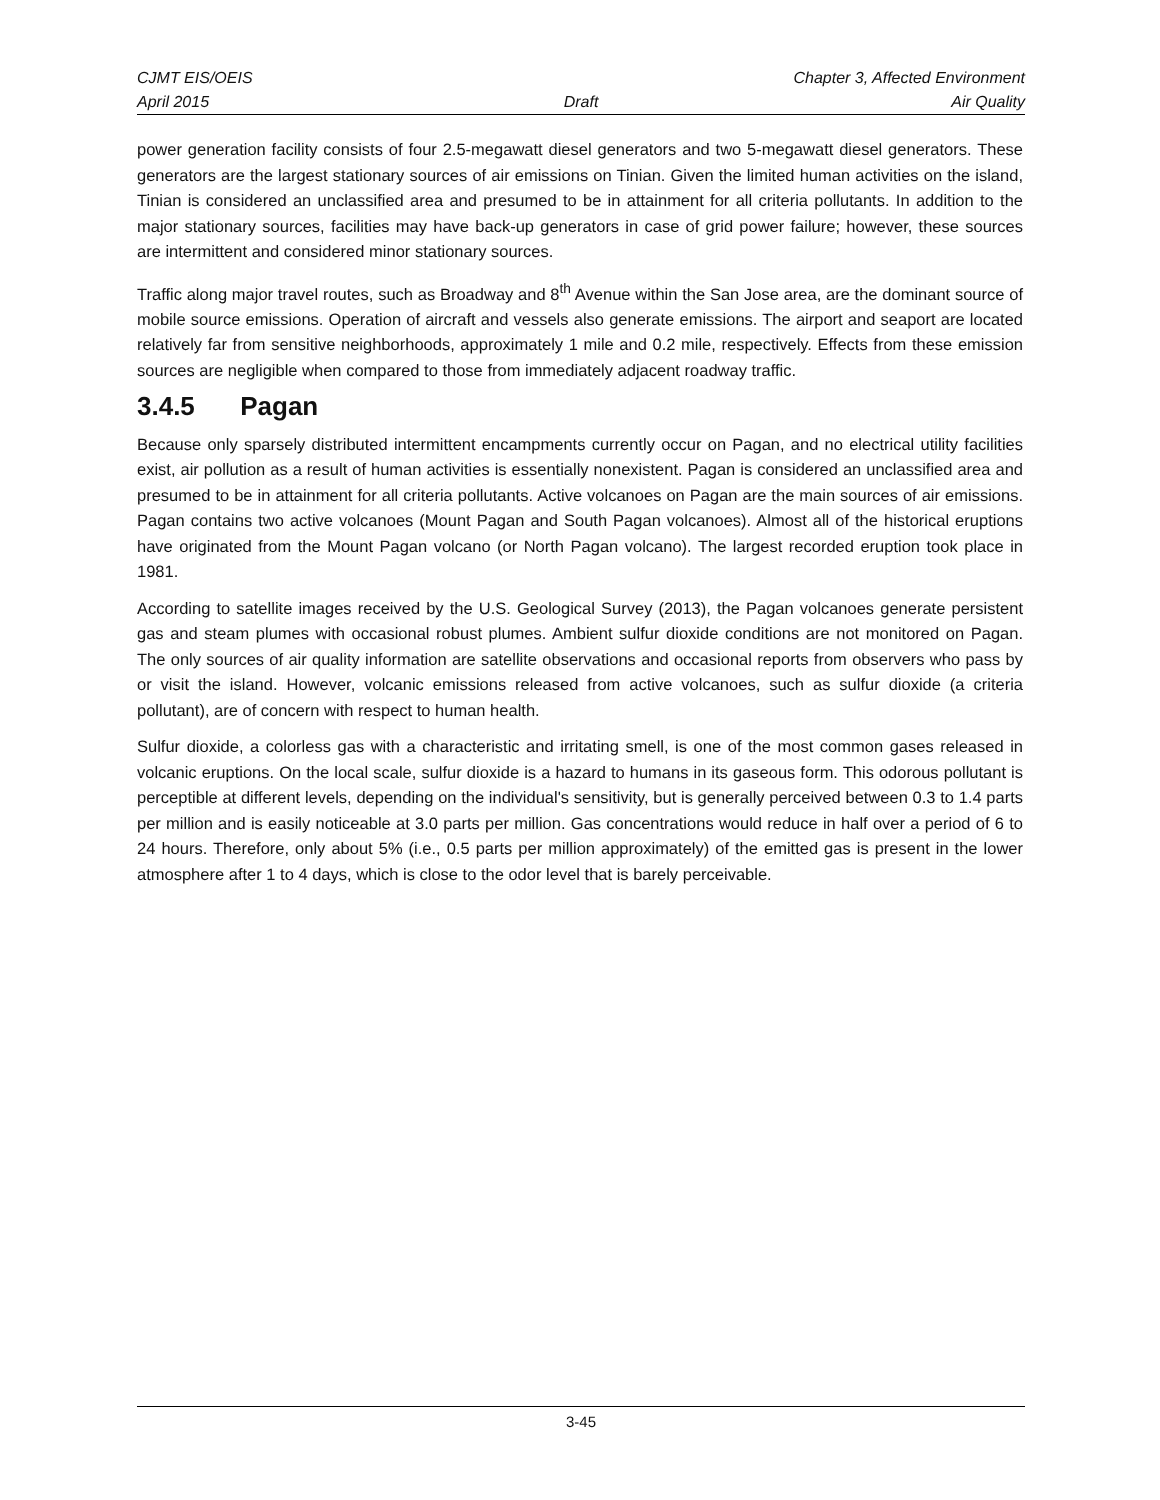CJMT EIS/OEIS Chapter 3, Affected Environment
April 2015 Draft Air Quality
power generation facility consists of four 2.5-megawatt diesel generators and two 5-megawatt diesel generators. These generators are the largest stationary sources of air emissions on Tinian. Given the limited human activities on the island, Tinian is considered an unclassified area and presumed to be in attainment for all criteria pollutants. In addition to the major stationary sources, facilities may have back-up generators in case of grid power failure; however, these sources are intermittent and considered minor stationary sources.
Traffic along major travel routes, such as Broadway and 8<sup>th</sup> Avenue within the San Jose area, are the dominant source of mobile source emissions. Operation of aircraft and vessels also generate emissions. The airport and seaport are located relatively far from sensitive neighborhoods, approximately 1 mile and 0.2 mile, respectively. Effects from these emission sources are negligible when compared to those from immediately adjacent roadway traffic.
3.4.5 Pagan
Because only sparsely distributed intermittent encampments currently occur on Pagan, and no electrical utility facilities exist, air pollution as a result of human activities is essentially nonexistent. Pagan is considered an unclassified area and presumed to be in attainment for all criteria pollutants. Active volcanoes on Pagan are the main sources of air emissions. Pagan contains two active volcanoes (Mount Pagan and South Pagan volcanoes). Almost all of the historical eruptions have originated from the Mount Pagan volcano (or North Pagan volcano). The largest recorded eruption took place in 1981.
According to satellite images received by the U.S. Geological Survey (2013), the Pagan volcanoes generate persistent gas and steam plumes with occasional robust plumes. Ambient sulfur dioxide conditions are not monitored on Pagan. The only sources of air quality information are satellite observations and occasional reports from observers who pass by or visit the island. However, volcanic emissions released from active volcanoes, such as sulfur dioxide (a criteria pollutant), are of concern with respect to human health.
Sulfur dioxide, a colorless gas with a characteristic and irritating smell, is one of the most common gases released in volcanic eruptions. On the local scale, sulfur dioxide is a hazard to humans in its gaseous form. This odorous pollutant is perceptible at different levels, depending on the individual's sensitivity, but is generally perceived between 0.3 to 1.4 parts per million and is easily noticeable at 3.0 parts per million. Gas concentrations would reduce in half over a period of 6 to 24 hours. Therefore, only about 5% (i.e., 0.5 parts per million approximately) of the emitted gas is present in the lower atmosphere after 1 to 4 days, which is close to the odor level that is barely perceivable.
3-45